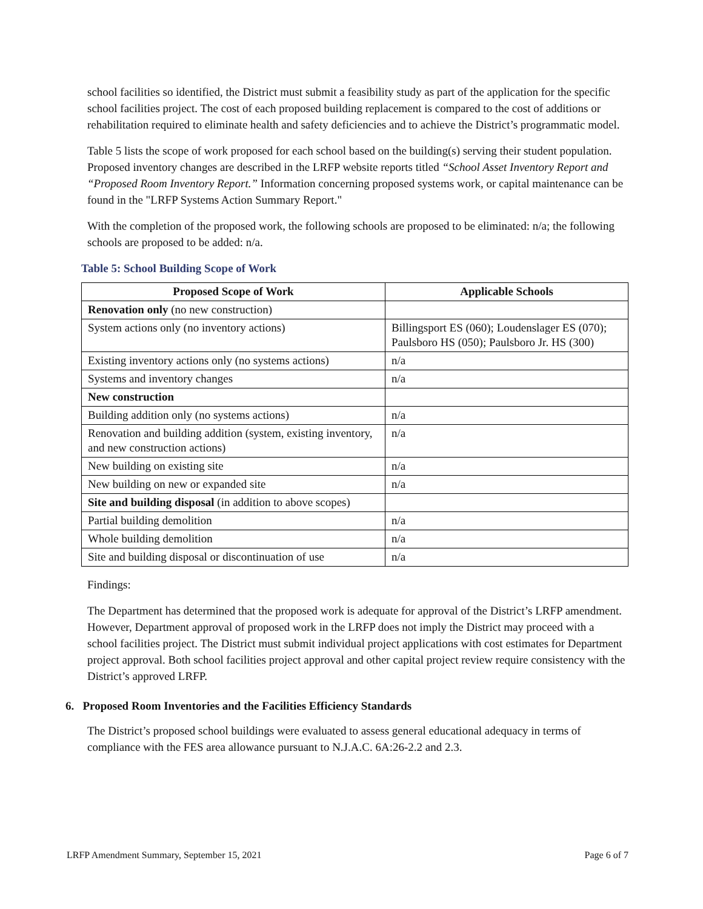school facilities so identified, the District must submit a feasibility study as part of the application for the specific school facilities project. The cost of each proposed building replacement is compared to the cost of additions or rehabilitation required to eliminate health and safety deficiencies and to achieve the District’s programmatic model.
Table 5 lists the scope of work proposed for each school based on the building(s) serving their student population. Proposed inventory changes are described in the LRFP website reports titled “School Asset Inventory Report and “Proposed Room Inventory Report.” Information concerning proposed systems work, or capital maintenance can be found in the "LRFP Systems Action Summary Report."
With the completion of the proposed work, the following schools are proposed to be eliminated: n/a; the following schools are proposed to be added: n/a.
Table 5: School Building Scope of Work
| Proposed Scope of Work | Applicable Schools |
| --- | --- |
| Renovation only (no new construction) | |
| System actions only (no inventory actions) | Billingsport ES (060); Loudenslager ES (070); Paulsboro HS (050); Paulsboro Jr. HS (300) |
| Existing inventory actions only (no systems actions) | n/a |
| Systems and inventory changes | n/a |
| New construction | |
| Building addition only (no systems actions) | n/a |
| Renovation and building addition (system, existing inventory, and new construction actions) | n/a |
| New building on existing site | n/a |
| New building on new or expanded site | n/a |
| Site and building disposal (in addition to above scopes) | |
| Partial building demolition | n/a |
| Whole building demolition | n/a |
| Site and building disposal or discontinuation of use | n/a |
Findings:
The Department has determined that the proposed work is adequate for approval of the District’s LRFP amendment. However, Department approval of proposed work in the LRFP does not imply the District may proceed with a school facilities project. The District must submit individual project applications with cost estimates for Department project approval. Both school facilities project approval and other capital project review require consistency with the District’s approved LRFP.
6. Proposed Room Inventories and the Facilities Efficiency Standards
The District’s proposed school buildings were evaluated to assess general educational adequacy in terms of compliance with the FES area allowance pursuant to N.J.A.C. 6A:26-2.2 and 2.3.
LRFP Amendment Summary, September 15, 2021 Page 6 of 7